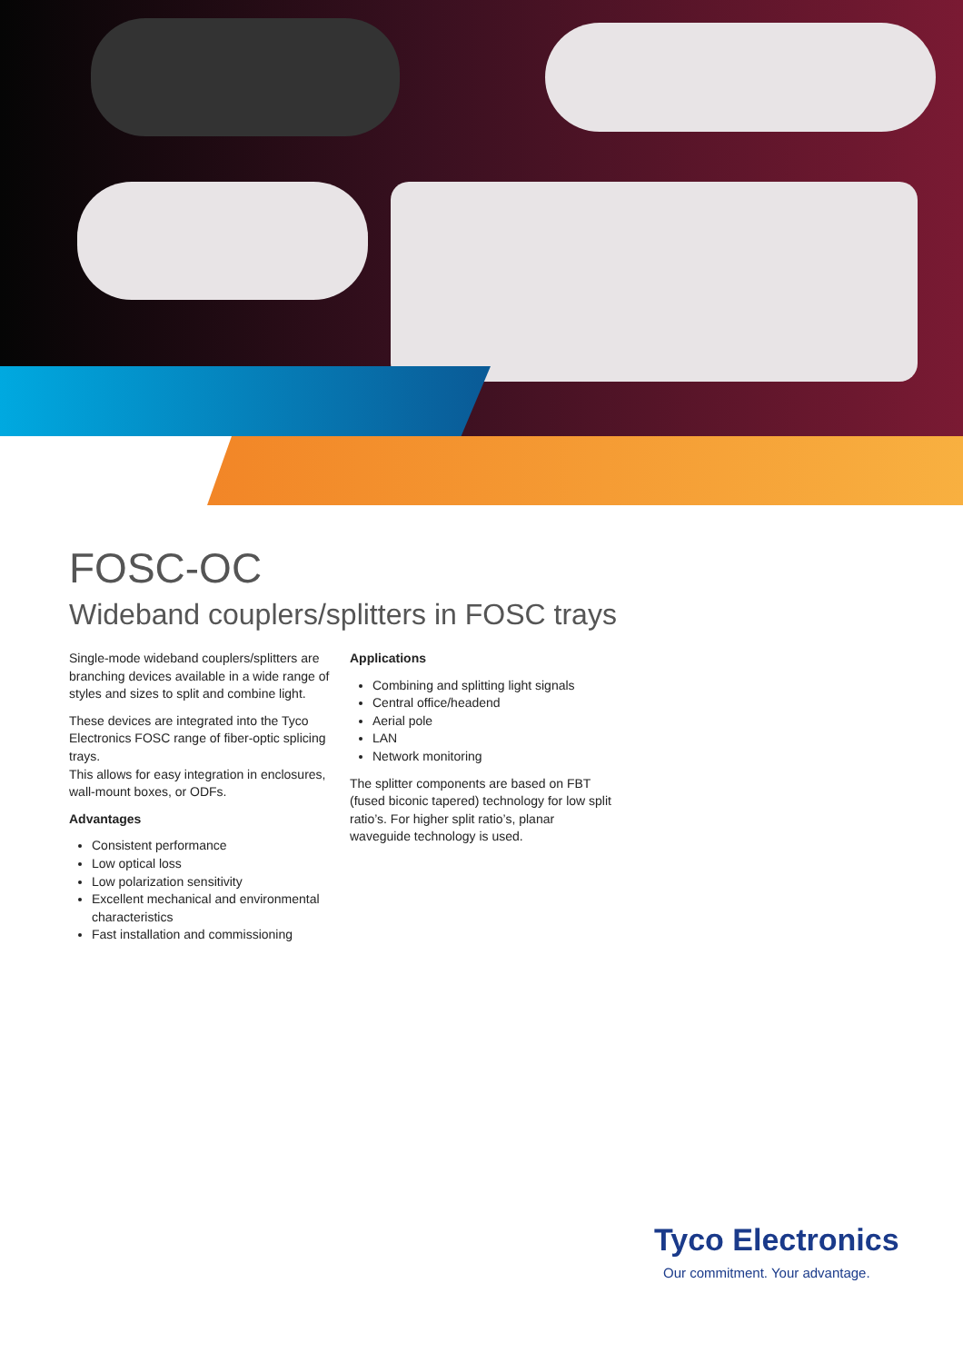FOSC-OC
Wideband couplers/splitters in FOSC trays
Single-mode wideband couplers/splitters are branching devices available in a wide range of styles and sizes to split and combine light.
These devices are integrated into the Tyco Electronics FOSC range of fiber-optic splicing trays.
This allows for easy integration in enclosures, wall-mount boxes, or ODFs.
Advantages
Consistent performance
Low optical loss
Low polarization sensitivity
Excellent mechanical and environmental characteristics
Fast installation and commissioning
Applications
Combining and splitting light signals
Central office/headend
Aerial pole
LAN
Network monitoring
The splitter components are based on FBT (fused biconic tapered) technology for low split ratio’s. For higher split ratio’s, planar waveguide technology is used.
Tyco Electronics
Our commitment. Your advantage.